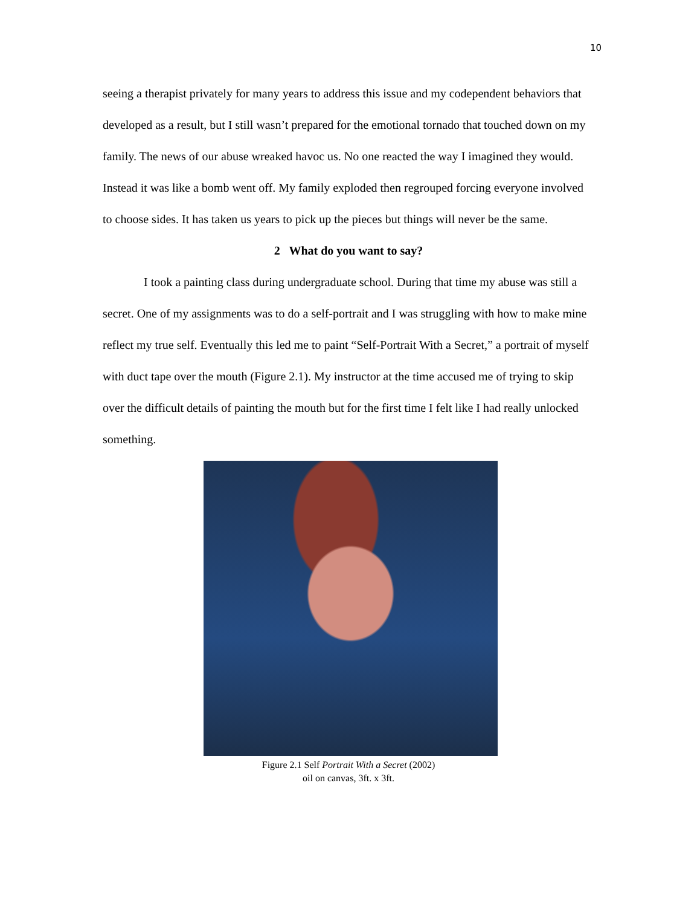10
seeing a therapist privately for many years to address this issue and my codependent behaviors that developed as a result, but I still wasn’t prepared for the emotional tornado that touched down on my family. The news of our abuse wreaked havoc us. No one reacted the way I imagined they would. Instead it was like a bomb went off. My family exploded then regrouped forcing everyone involved to choose sides. It has taken us years to pick up the pieces but things will never be the same.
2 What do you want to say?
I took a painting class during undergraduate school. During that time my abuse was still a secret. One of my assignments was to do a self-portrait and I was struggling with how to make mine reflect my true self. Eventually this led me to paint “Self-Portrait With a Secret,” a portrait of myself with duct tape over the mouth (Figure 2.1). My instructor at the time accused me of trying to skip over the difficult details of painting the mouth but for the first time I felt like I had really unlocked something.
Figure 2.1 Self Portrait With a Secret (2002)
oil on canvas, 3ft. x 3ft.